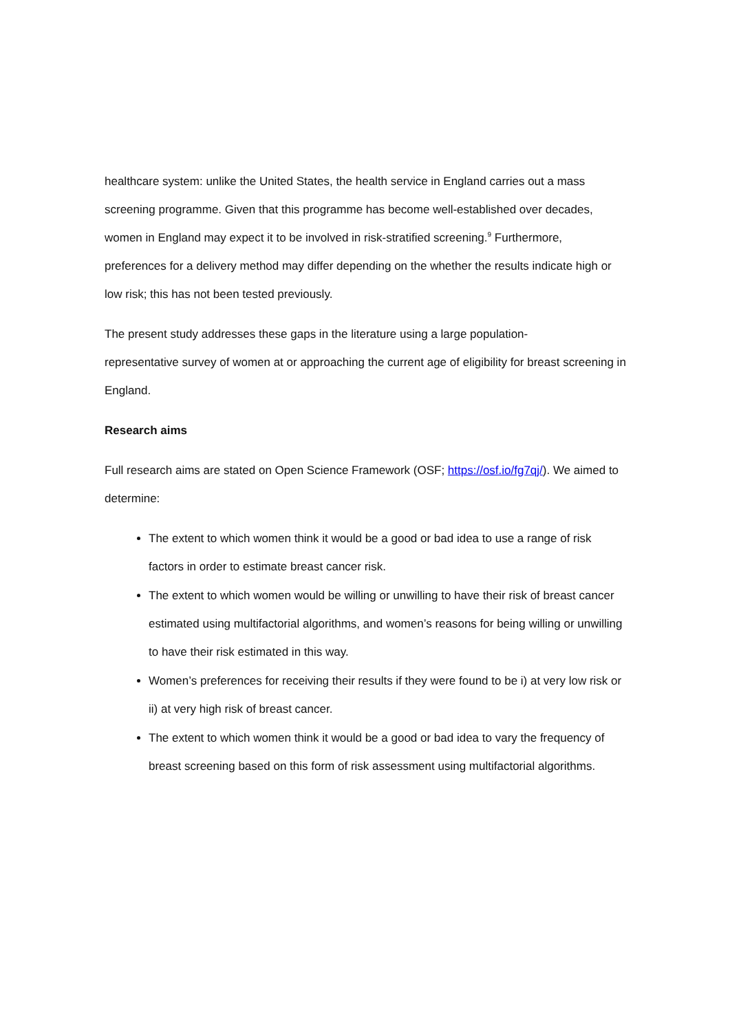healthcare system: unlike the United States, the health service in England carries out a mass screening programme. Given that this programme has become well-established over decades, women in England may expect it to be involved in risk-stratified screening.<sup>9</sup> Furthermore, preferences for a delivery method may differ depending on the whether the results indicate high or low risk; this has not been tested previously.
The present study addresses these gaps in the literature using a large population-
representative survey of women at or approaching the current age of eligibility for breast screening in England.
Research aims
Full research aims are stated on Open Science Framework (OSF; https://osf.io/fg7qj/). We aimed to determine:
The extent to which women think it would be a good or bad idea to use a range of risk factors in order to estimate breast cancer risk.
The extent to which women would be willing or unwilling to have their risk of breast cancer estimated using multifactorial algorithms, and women’s reasons for being willing or unwilling to have their risk estimated in this way.
Women’s preferences for receiving their results if they were found to be i) at very low risk or ii) at very high risk of breast cancer.
The extent to which women think it would be a good or bad idea to vary the frequency of breast screening based on this form of risk assessment using multifactorial algorithms.